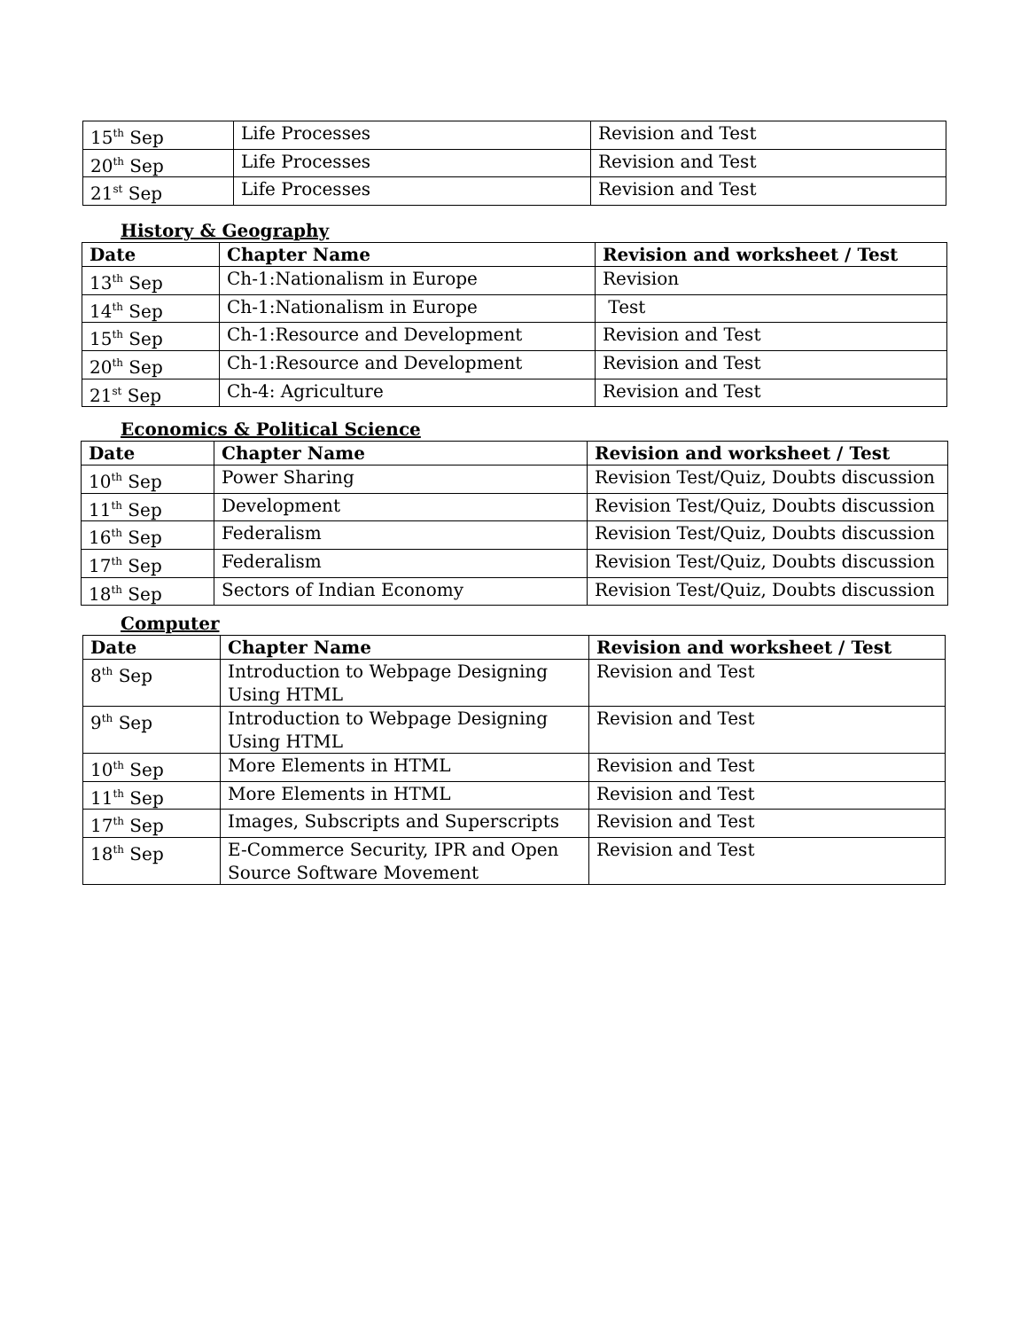| 15<sup>th</sup> Sep | Life Processes | Revision and Test |
| 20<sup>th</sup> Sep | Life Processes | Revision and Test |
| 21<sup>st</sup> Sep | Life Processes | Revision and Test |
History & Geography
| Date | Chapter Name | Revision and worksheet / Test |
| --- | --- | --- |
| 13<sup>th</sup> Sep | Ch-1:Nationalism in Europe | Revision |
| 14<sup>th</sup> Sep | Ch-1:Nationalism in Europe | Test |
| 15<sup>th</sup> Sep | Ch-1:Resource and Development | Revision and Test |
| 20<sup>th</sup> Sep | Ch-1:Resource and Development | Revision and Test |
| 21<sup>st</sup> Sep | Ch-4: Agriculture | Revision and Test |
Economics & Political Science
| Date | Chapter Name | Revision and worksheet / Test |
| --- | --- | --- |
| 10<sup>th</sup> Sep | Power Sharing | Revision Test/Quiz, Doubts discussion |
| 11<sup>th</sup> Sep | Development | Revision Test/Quiz, Doubts discussion |
| 16<sup>th</sup> Sep | Federalism | Revision Test/Quiz, Doubts discussion |
| 17<sup>th</sup> Sep | Federalism | Revision Test/Quiz, Doubts discussion |
| 18<sup>th</sup> Sep | Sectors of Indian Economy | Revision Test/Quiz, Doubts discussion |
Computer
| Date | Chapter Name | Revision and worksheet / Test |
| --- | --- | --- |
| 8<sup>th</sup> Sep | Introduction to Webpage Designing Using HTML | Revision and Test |
| 9<sup>th</sup> Sep | Introduction to Webpage Designing Using HTML | Revision and Test |
| 10<sup>th</sup> Sep | More Elements in HTML | Revision and Test |
| 11<sup>th</sup> Sep | More Elements in HTML | Revision and Test |
| 17<sup>th</sup> Sep | Images, Subscripts and Superscripts | Revision and Test |
| 18<sup>th</sup> Sep | E-Commerce Security, IPR and Open Source Software Movement | Revision and Test |